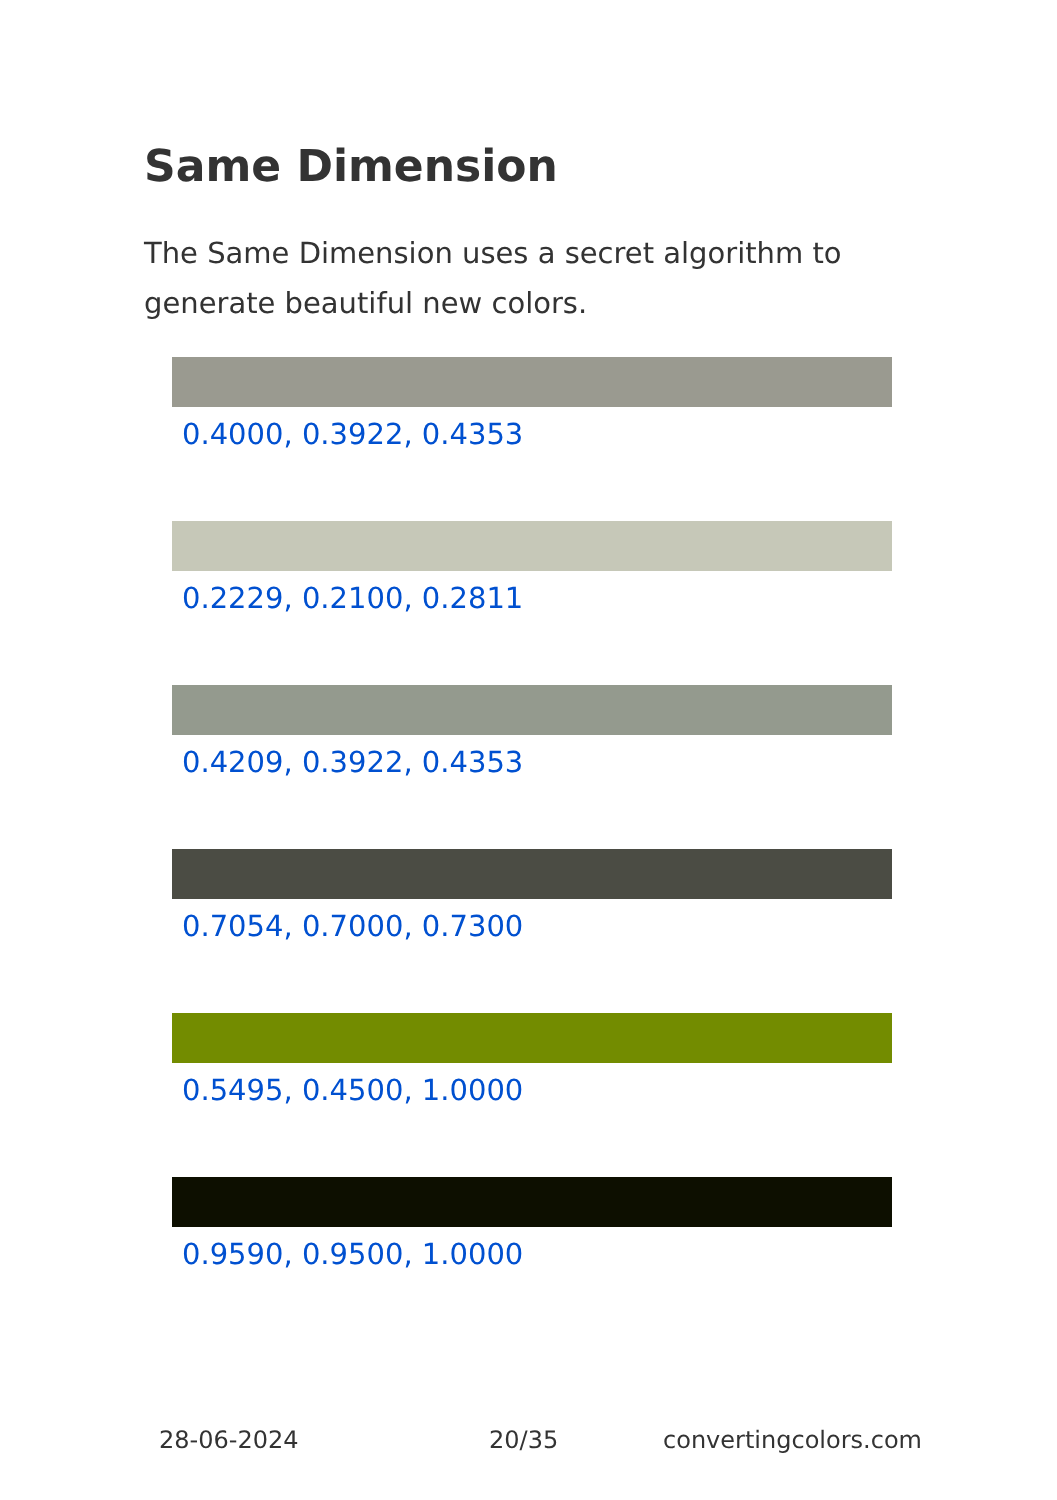Same Dimension
The Same Dimension uses a secret algorithm to generate beautiful new colors.
0.4000, 0.3922, 0.4353
0.2229, 0.2100, 0.2811
0.4209, 0.3922, 0.4353
0.7054, 0.7000, 0.7300
0.5495, 0.4500, 1.0000
0.9590, 0.9500, 1.0000
28-06-2024 20/35 convertingcolors.com